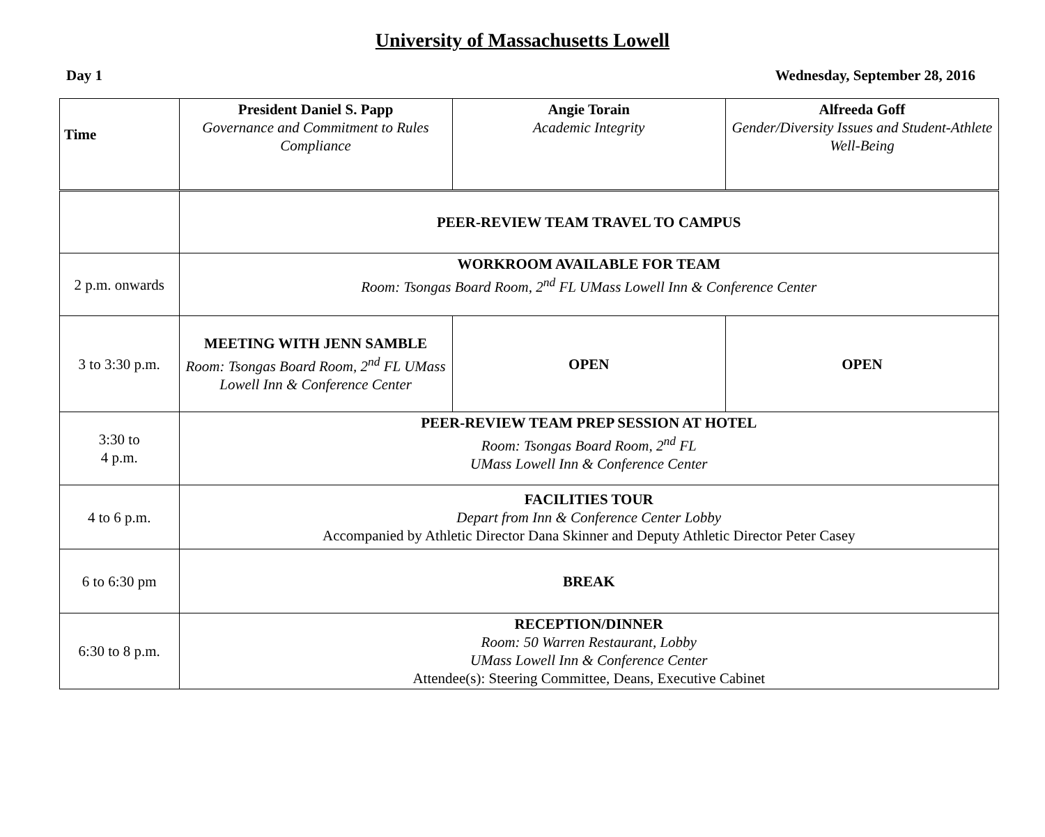University of Massachusetts Lowell
Day 1 Wednesday, September 28, 2016
| Time | President Daniel S. Papp Governance and Commitment to Rules Compliance | Angie Torain Academic Integrity | Alfreeda Goff Gender/Diversity Issues and Student-Athlete Well-Being |
| | PEER-REVIEW TEAM TRAVEL TO CAMPUS | | |
| 2 p.m. onwards | WORKROOM AVAILABLE FOR TEAM Room: Tsongas Board Room, 2<sup>nd</sup> FL UMass Lowell Inn & Conference Center | | |
| 3 to 3:30 p.m. | MEETING WITH JENN SAMBLE Room: Tsongas Board Room, 2<sup>nd</sup> FL UMass Lowell Inn & Conference Center | OPEN | OPEN |
| 3:30 to 4 p.m. | PEER-REVIEW TEAM PREP SESSION AT HOTEL Room: Tsongas Board Room, 2<sup>nd</sup> FL UMass Lowell Inn & Conference Center | | |
| 4 to 6 p.m. | FACILITIES TOUR Depart from Inn & Conference Center Lobby Accompanied by Athletic Director Dana Skinner and Deputy Athletic Director Peter Casey | | |
| 6 to 6:30 pm | BREAK | | |
| 6:30 to 8 p.m. | RECEPTION/DINNER Room: 50 Warren Restaurant, Lobby UMass Lowell Inn & Conference Center Attendee(s): Steering Committee, Deans, Executive Cabinet | | |